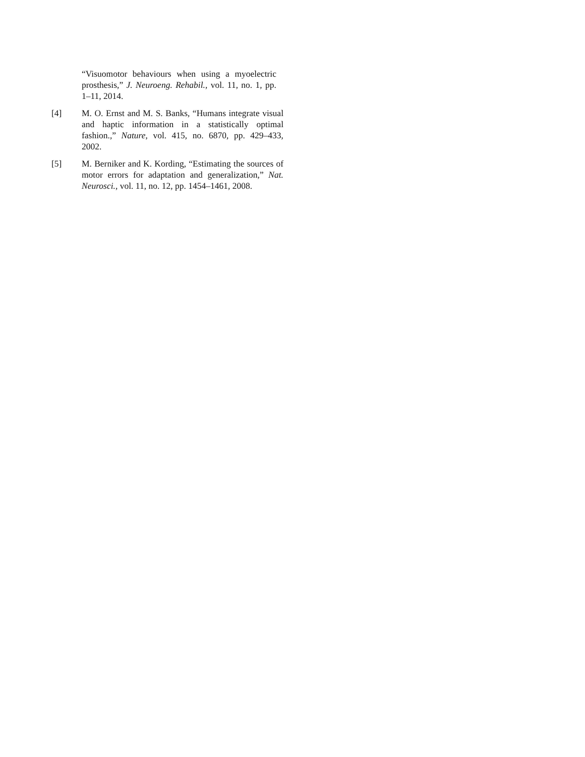“Visuomotor behaviours when using a myoelectric prosthesis,” J. Neuroeng. Rehabil., vol. 11, no. 1, pp. 1–11, 2014.
[4] M. O. Ernst and M. S. Banks, “Humans integrate visual and haptic information in a statistically optimal fashion.,” Nature, vol. 415, no. 6870, pp. 429–433, 2002.
[5] M. Berniker and K. Kording, “Estimating the sources of motor errors for adaptation and generalization,” Nat. Neurosci., vol. 11, no. 12, pp. 1454–1461, 2008.